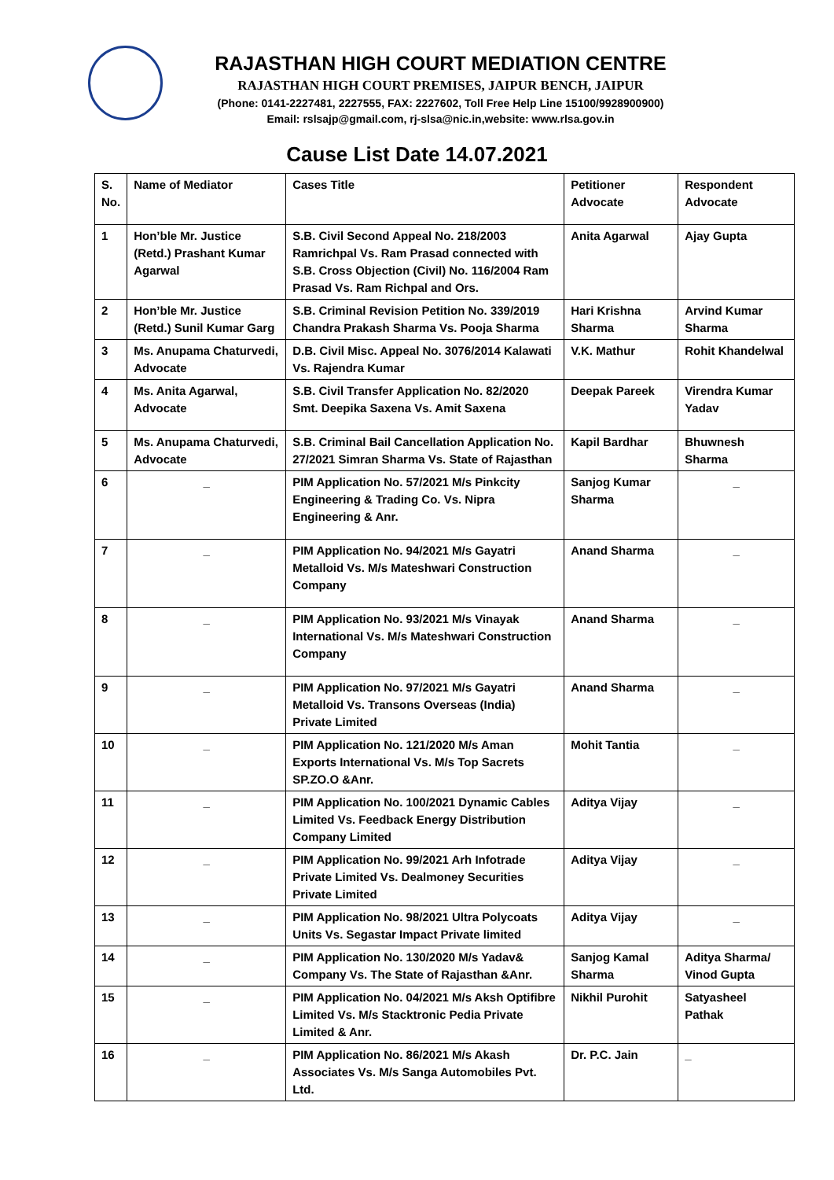RAJASTHAN HIGH COURT MEDIATION CENTRE
RAJASTHAN HIGH COURT PREMISES, JAIPUR BENCH, JAIPUR
(Phone: 0141-2227481, 2227555, FAX: 2227602, Toll Free Help Line 15100/9928900900)
Email: rslsajp@gmail.com, rj-slsa@nic.in,website: www.rlsa.gov.in
Cause List Date 14.07.2021
| S. No. | Name of Mediator | Cases Title | Petitioner Advocate | Respondent Advocate |
| --- | --- | --- | --- | --- |
| 1 | Hon’ble Mr. Justice (Retd.) Prashant Kumar Agarwal | S.B. Civil Second Appeal No. 218/2003 Ramrichpal Vs. Ram Prasad connected with S.B. Cross Objection (Civil) No. 116/2004 Ram Prasad Vs. Ram Richpal and Ors. | Anita Agarwal | Ajay Gupta |
| 2 | Hon’ble Mr. Justice (Retd.) Sunil Kumar Garg | S.B. Criminal Revision Petition No. 339/2019 Chandra Prakash Sharma Vs. Pooja Sharma | Hari Krishna Sharma | Arvind Kumar Sharma |
| 3 | Ms. Anupama Chaturvedi, Advocate | D.B. Civil Misc. Appeal No. 3076/2014 Kalawati Vs. Rajendra Kumar | V.K. Mathur | Rohit Khandelwal |
| 4 | Ms. Anita Agarwal, Advocate | S.B. Civil Transfer Application No. 82/2020 Smt. Deepika Saxena Vs. Amit Saxena | Deepak Pareek | Virendra Kumar Yadav |
| 5 | Ms. Anupama Chaturvedi, Advocate | S.B. Criminal Bail Cancellation Application No. 27/2021 Simran Sharma Vs. State of Rajasthan | Kapil Bardhar | Bhuwnesh Sharma |
| 6 | _ | PIM Application No. 57/2021 M/s Pinkcity Engineering & Trading Co. Vs. Nipra Engineering & Anr. | Sanjog Kumar Sharma | _ |
| 7 | _ | PIM Application No. 94/2021 M/s Gayatri Metalloid Vs. M/s Mateshwari Construction Company | Anand Sharma | _ |
| 8 | _ | PIM Application No. 93/2021 M/s Vinayak International Vs. M/s Mateshwari Construction Company | Anand Sharma | _ |
| 9 | _ | PIM Application No. 97/2021 M/s Gayatri Metalloid Vs. Transons Overseas (India) Private Limited | Anand Sharma | _ |
| 10 | _ | PIM Application No. 121/2020 M/s Aman Exports International Vs. M/s Top Sacrets SP.ZO.O &Anr. | Mohit Tantia | _ |
| 11 | _ | PIM Application No. 100/2021 Dynamic Cables Limited Vs. Feedback Energy Distribution Company Limited | Aditya Vijay | _ |
| 12 | _ | PIM Application No. 99/2021 Arh Infotrade Private Limited Vs. Dealmoney Securities Private Limited | Aditya Vijay | _ |
| 13 | _ | PIM Application No. 98/2021 Ultra Polycoats Units Vs. Segastar Impact Private limited | Aditya Vijay | _ |
| 14 | _ | PIM Application No. 130/2020 M/s Yadav& Company Vs. The State of Rajasthan &Anr. | Sanjog Kamal Sharma | Aditya Sharma/ Vinod Gupta |
| 15 | _ | PIM Application No. 04/2021 M/s Aksh Optifibre Limited Vs. M/s Stacktronic Pedia Private Limited & Anr. | Nikhil Purohit | Satyasheel Pathak |
| 16 | _ | PIM Application No. 86/2021 M/s Akash Associates Vs. M/s Sanga Automobiles Pvt. Ltd. | Dr. P.C. Jain | _ |